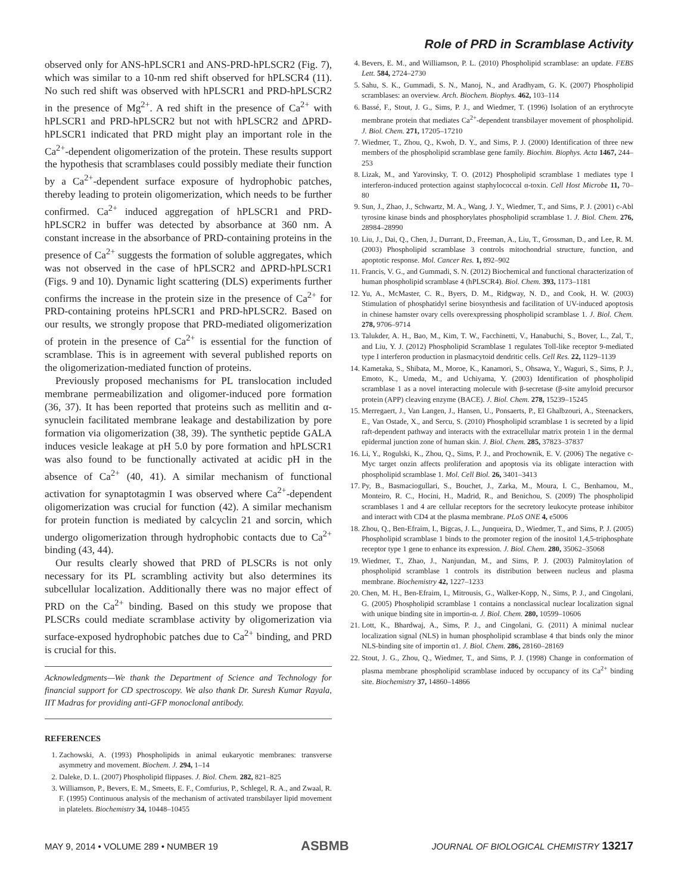Role of PRD in Scramblase Activity
observed only for ANS-hPLSCR1 and ANS-PRD-hPLSCR2 (Fig. 7), which was similar to a 10-nm red shift observed for hPLSCR4 (11). No such red shift was observed with hPLSCR1 and PRD-hPLSCR2 in the presence of Mg<sup>2+</sup>. A red shift in the presence of Ca<sup>2+</sup> with hPLSCR1 and PRD-hPLSCR2 but not with hPLSCR2 and ΔPRD-hPLSCR1 indicated that PRD might play an important role in the Ca<sup>2+</sup>-dependent oligomerization of the protein. These results support the hypothesis that scramblases could possibly mediate their function by a Ca<sup>2+</sup>-dependent surface exposure of hydrophobic patches, thereby leading to protein oligomerization, which needs to be further confirmed. Ca<sup>2+</sup> induced aggregation of hPLSCR1 and PRD-hPLSCR2 in buffer was detected by absorbance at 360 nm. A constant increase in the absorbance of PRD-containing proteins in the presence of Ca<sup>2+</sup> suggests the formation of soluble aggregates, which was not observed in the case of hPLSCR2 and ΔPRD-hPLSCR1 (Figs. 9 and 10). Dynamic light scattering (DLS) experiments further confirms the increase in the protein size in the presence of Ca<sup>2+</sup> for PRD-containing proteins hPLSCR1 and PRD-hPLSCR2. Based on our results, we strongly propose that PRD-mediated oligomerization of protein in the presence of Ca<sup>2+</sup> is essential for the function of scramblase. This is in agreement with several published reports on the oligomerization-mediated function of proteins.
Previously proposed mechanisms for PL translocation included membrane permeabilization and oligomer-induced pore formation (36, 37). It has been reported that proteins such as mellitin and α-synuclein facilitated membrane leakage and destabilization by pore formation via oligomerization (38, 39). The synthetic peptide GALA induces vesicle leakage at pH 5.0 by pore formation and hPLSCR1 was also found to be functionally activated at acidic pH in the absence of Ca<sup>2+</sup> (40, 41). A similar mechanism of functional activation for synaptotagmin I was observed where Ca<sup>2+</sup>-dependent oligomerization was crucial for function (42). A similar mechanism for protein function is mediated by calcyclin 21 and sorcin, which undergo oligomerization through hydrophobic contacts due to Ca<sup>2+</sup> binding (43, 44).
Our results clearly showed that PRD of PLSCRs is not only necessary for its PL scrambling activity but also determines its subcellular localization. Additionally there was no major effect of PRD on the Ca<sup>2+</sup> binding. Based on this study we propose that PLSCRs could mediate scramblase activity by oligomerization via surface-exposed hydrophobic patches due to Ca<sup>2+</sup> binding, and PRD is crucial for this.
Acknowledgments—We thank the Department of Science and Technology for financial support for CD spectroscopy. We also thank Dr. Suresh Kumar Rayala, IIT Madras for providing anti-GFP monoclonal antibody.
REFERENCES
1. Zachowski, A. (1993) Phospholipids in animal eukaryotic membranes: transverse asymmetry and movement. Biochem. J. 294, 1–14
2. Daleke, D. L. (2007) Phospholipid flippases. J. Biol. Chem. 282, 821–825
3. Williamson, P., Bevers, E. M., Smeets, E. F., Comfurius, P., Schlegel, R. A., and Zwaal, R. F. (1995) Continuous analysis of the mechanism of activated transbilayer lipid movement in platelets. Biochemistry 34, 10448–10455
4. Bevers, E. M., and Williamson, P. L. (2010) Phospholipid scramblase: an update. FEBS Lett. 584, 2724–2730
5. Sahu, S. K., Gummadi, S. N., Manoj, N., and Aradhyam, G. K. (2007) Phospholipid scramblases: an overview. Arch. Biochem. Biophys. 462, 103–114
6. Bassé, F., Stout, J. G., Sims, P. J., and Wiedmer, T. (1996) Isolation of an erythrocyte membrane protein that mediates Ca<sup>2+</sup>-dependent transbilayer movement of phospholipid. J. Biol. Chem. 271, 17205–17210
7. Wiedmer, T., Zhou, Q., Kwoh, D. Y., and Sims, P. J. (2000) Identification of three new members of the phospholipid scramblase gene family. Biochim. Biophys. Acta 1467, 244–253
8. Lizak, M., and Yarovinsky, T. O. (2012) Phospholipid scramblase 1 mediates type I interferon-induced protection against staphylococcal α-toxin. Cell Host Microbe 11, 70–80
9. Sun, J., Zhao, J., Schwartz, M. A., Wang, J. Y., Wiedmer, T., and Sims, P. J. (2001) c-Abl tyrosine kinase binds and phosphorylates phospholipid scramblase 1. J. Biol. Chem. 276, 28984–28990
10. Liu, J., Dai, Q., Chen, J., Durrant, D., Freeman, A., Liu, T., Grossman, D., and Lee, R. M. (2003) Phospholipid scramblase 3 controls mitochondrial structure, function, and apoptotic response. Mol. Cancer Res. 1, 892–902
11. Francis, V. G., and Gummadi, S. N. (2012) Biochemical and functional characterization of human phospholipid scramblase 4 (hPLSCR4). Biol. Chem. 393, 1173–1181
12. Yu, A., McMaster, C. R., Byers, D. M., Ridgway, N. D., and Cook, H. W. (2003) Stimulation of phosphatidyl serine biosynthesis and facilitation of UV-induced apoptosis in chinese hamster ovary cells overexpressing phospholipid scramblase 1. J. Biol. Chem. 278, 9706–9714
13. Talukder, A. H., Bao, M., Kim, T. W., Facchinetti, V., Hanabuchi, S., Bover, L., Zal, T., and Liu, Y. J. (2012) Phospholipid Scramblase 1 regulates Toll-like receptor 9-mediated type I interferon production in plasmacytoid dendritic cells. Cell Res. 22, 1129–1139
14. Kametaka, S., Shibata, M., Moroe, K., Kanamori, S., Ohsawa, Y., Waguri, S., Sims, P. J., Emoto, K., Umeda, M., and Uchiyama, Y. (2003) Identification of phospholipid scramblase 1 as a novel interacting molecule with β-secretase (β-site amyloid precursor protein (APP) cleaving enzyme (BACE). J. Biol. Chem. 278, 15239–15245
15. Merregaert, J., Van Langen, J., Hansen, U., Ponsaerts, P., El Ghalbzouri, A., Steenackers, E., Van Ostade, X., and Sercu, S. (2010) Phospholipid scramblase 1 is secreted by a lipid raft-dependent pathway and interacts with the extracellular matrix protein 1 in the dermal epidermal junction zone of human skin. J. Biol. Chem. 285, 37823–37837
16. Li, Y., Rogulski, K., Zhou, Q., Sims, P. J., and Prochownik, E. V. (2006) The negative c-Myc target onzin affects proliferation and apoptosis via its obligate interaction with phospholipid scramblase 1. Mol. Cell Biol. 26, 3401–3413
17. Py, B., Basmaciogullari, S., Bouchet, J., Zarka, M., Moura, I. C., Benhamou, M., Monteiro, R. C., Hocini, H., Madrid, R., and Benichou, S. (2009) The phospholipid scramblases 1 and 4 are cellular receptors for the secretory leukocyte protease inhibitor and interact with CD4 at the plasma membrane. PLoS ONE 4, e5006
18. Zhou, Q., Ben-Efraim, I., Bigcas, J. L., Junqueira, D., Wiedmer, T., and Sims, P. J. (2005) Phospholipid scramblase 1 binds to the promoter region of the inositol 1,4,5-triphosphate receptor type 1 gene to enhance its expression. J. Biol. Chem. 280, 35062–35068
19. Wiedmer, T., Zhao, J., Nanjundan, M., and Sims, P. J. (2003) Palmitoylation of phospholipid scramblase 1 controls its distribution between nucleus and plasma membrane. Biochemistry 42, 1227–1233
20. Chen, M. H., Ben-Efraim, I., Mitrousis, G., Walker-Kopp, N., Sims, P. J., and Cingolani, G. (2005) Phospholipid scramblase 1 contains a nonclassical nuclear localization signal with unique binding site in importin-α. J. Biol. Chem. 280, 10599–10606
21. Lott, K., Bhardwaj, A., Sims, P. J., and Cingolani, G. (2011) A minimal nuclear localization signal (NLS) in human phospholipid scramblase 4 that binds only the minor NLS-binding site of importin α1. J. Biol. Chem. 286, 28160–28169
22. Stout, J. G., Zhou, Q., Wiedmer, T., and Sims, P. J. (1998) Change in conformation of plasma membrane phospholipid scramblase induced by occupancy of its Ca<sup>2+</sup> binding site. Biochemistry 37, 14860–14866
MAY 9, 2014 • VOLUME 289 • NUMBER 19 ASBMB JOURNAL OF BIOLOGICAL CHEMISTRY 13217